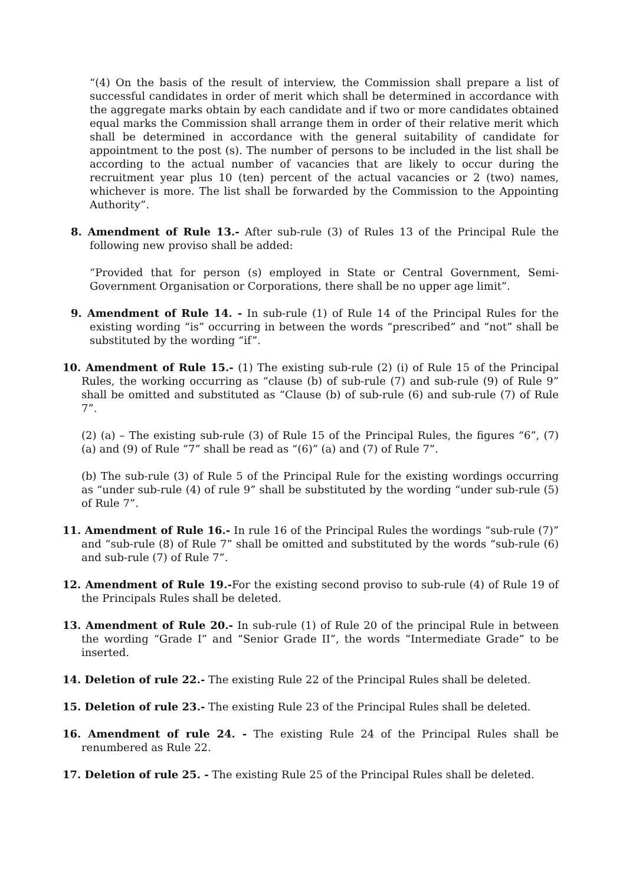“(4) On the basis of the result of interview, the Commission shall prepare a list of successful candidates in order of merit which shall be determined in accordance with the aggregate marks obtain by each candidate and if two or more candidates obtained equal marks the Commission shall arrange them in order of their relative merit which shall be determined in accordance with the general suitability of candidate for appointment to the post (s). The number of persons to be included in the list shall be according to the actual number of vacancies that are likely to occur during the recruitment year plus 10 (ten) percent of the actual vacancies or 2 (two) names, whichever is more. The list shall be forwarded by the Commission to the Appointing Authority”.
8. Amendment of Rule 13.- After sub-rule (3) of Rules 13 of the Principal Rule the following new proviso shall be added:
“Provided that for person (s) employed in State or Central Government, Semi-Government Organisation or Corporations, there shall be no upper age limit”.
9. Amendment of Rule 14. - In sub-rule (1) of Rule 14 of the Principal Rules for the existing wording “is” occurring in between the words “prescribed” and “not” shall be substituted by the wording “if”.
10. Amendment of Rule 15.- (1) The existing sub-rule (2) (i) of Rule 15 of the Principal Rules, the working occurring as “clause (b) of sub-rule (7) and sub-rule (9) of Rule 9” shall be omitted and substituted as “Clause (b) of sub-rule (6) and sub-rule (7) of Rule 7”.
(2) (a) – The existing sub-rule (3) of Rule 15 of the Principal Rules, the figures “6”, (7) (a) and (9) of Rule “7” shall be read as “(6)” (a) and (7) of Rule 7”.
(b) The sub-rule (3) of Rule 5 of the Principal Rule for the existing wordings occurring as “under sub-rule (4) of rule 9” shall be substituted by the wording “under sub-rule (5) of Rule 7”.
11. Amendment of Rule 16.- In rule 16 of the Principal Rules the wordings “sub-rule (7)” and “sub-rule (8) of Rule 7” shall be omitted and substituted by the words “sub-rule (6) and sub-rule (7) of Rule 7”.
12. Amendment of Rule 19.-For the existing second proviso to sub-rule (4) of Rule 19 of the Principals Rules shall be deleted.
13. Amendment of Rule 20.- In sub-rule (1) of Rule 20 of the principal Rule in between the wording “Grade I” and “Senior Grade II”, the words “Intermediate Grade” to be inserted.
14. Deletion of rule 22.- The existing Rule 22 of the Principal Rules shall be deleted.
15. Deletion of rule 23.- The existing Rule 23 of the Principal Rules shall be deleted.
16. Amendment of rule 24. - The existing Rule 24 of the Principal Rules shall be renumbered as Rule 22.
17. Deletion of rule 25. - The existing Rule 25 of the Principal Rules shall be deleted.